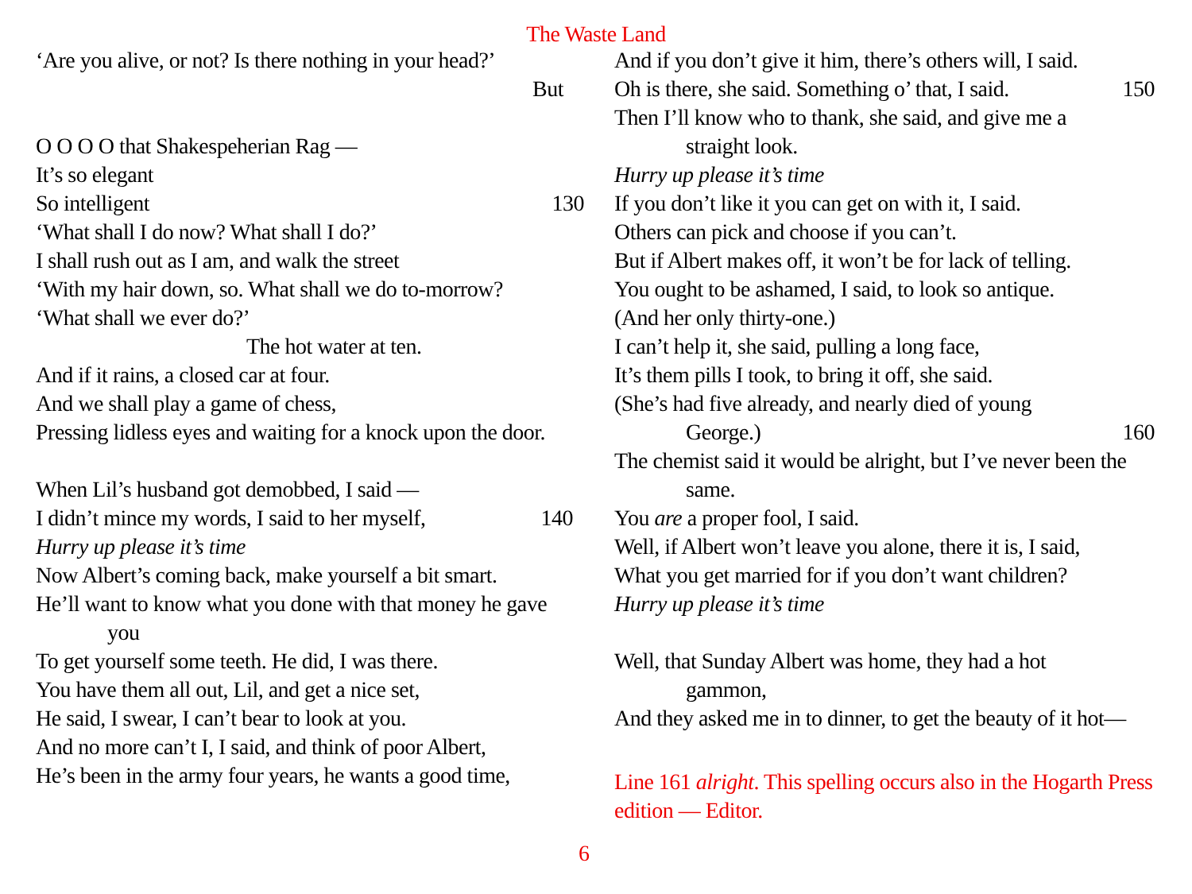The Waste Land
‘Are you alive, or not? Is there nothing in your head?’
But
O O O O that Shakespeherian Rag —
It’s so elegant
So intelligent 130
‘What shall I do now? What shall I do?’
I shall rush out as I am, and walk the street
‘With my hair down, so. What shall we do to-morrow?
‘What shall we ever do?’
The hot water at ten.
And if it rains, a closed car at four.
And we shall play a game of chess,
Pressing lidless eyes and waiting for a knock upon the door.
When Lil’s husband got demobbed, I said —
I didn’t mince my words, I said to her myself, 140
Hurry up please it’s time
Now Albert’s coming back, make yourself a bit smart.
He’ll want to know what you done with that money he gave
you
To get yourself some teeth. He did, I was there.
You have them all out, Lil, and get a nice set,
He said, I swear, I can’t bear to look at you.
And no more can’t I, I said, and think of poor Albert,
He’s been in the army four years, he wants a good time,
And if you don’t give it him, there’s others will, I said.
Oh is there, she said. Something o’ that, I said. 150
Then I’ll know who to thank, she said, and give me a
straight look.
Hurry up please it’s time
If you don’t like it you can get on with it, I said.
Others can pick and choose if you can’t.
But if Albert makes off, it won’t be for lack of telling.
You ought to be ashamed, I said, to look so antique.
(And her only thirty-one.)
I can’t help it, she said, pulling a long face,
It’s them pills I took, to bring it off, she said.
(She’s had five already, and nearly died of young
George.) 160
The chemist said it would be alright, but I’ve never been the
same.
You are a proper fool, I said.
Well, if Albert won’t leave you alone, there it is, I said,
What you get married for if you don’t want children?
Hurry up please it’s time
Well, that Sunday Albert was home, they had a hot
gammon,
And they asked me in to dinner, to get the beauty of it hot—
Line 161 alright. This spelling occurs also in the Hogarth Press edition — Editor.
6